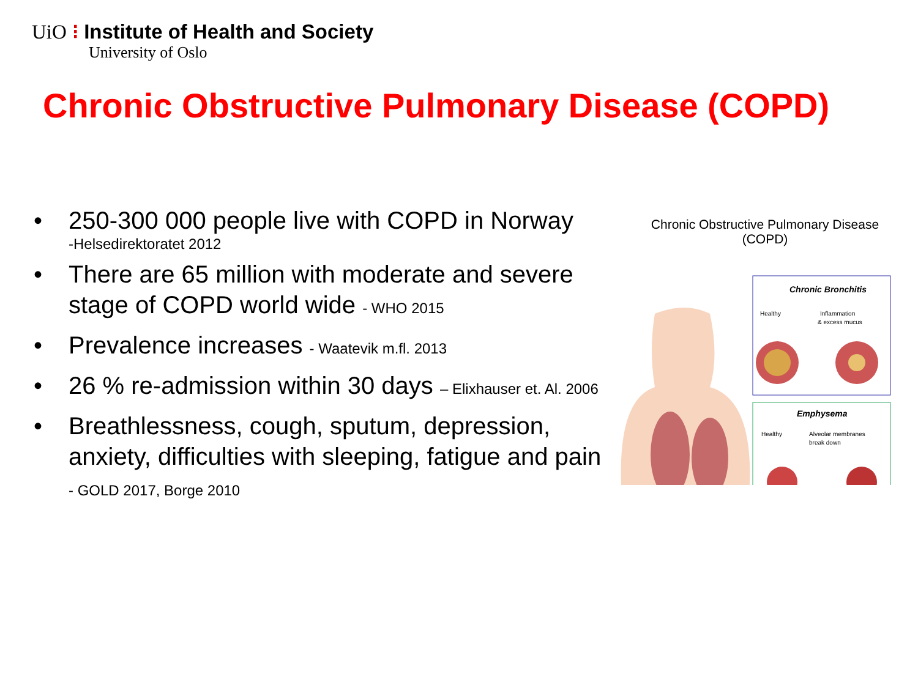UiO ⁝ Institute of Health and Society
University of Oslo
Chronic Obstructive Pulmonary Disease (COPD)
• 250-300 000 people live with COPD in Norway
-Helsedirektoratet 2012
• There are 65 million with moderate and severe stage of COPD world wide - WHO 2015
• Prevalence increases - Waatevik m.fl. 2013
• 26 % re-admission within 30 days – Elixhauser et. Al. 2006
• Breathlessness, cough, sputum, depression, anxiety, difficulties with sleeping, fatigue and pain - GOLD 2017, Borge 2010
Chronic Obstructive Pulmonary Disease (COPD)
Chronic Bronchitis
Healthy
Inflammation
& excess mucus
Emphysema
Healthy
Alveolar membranes
break down